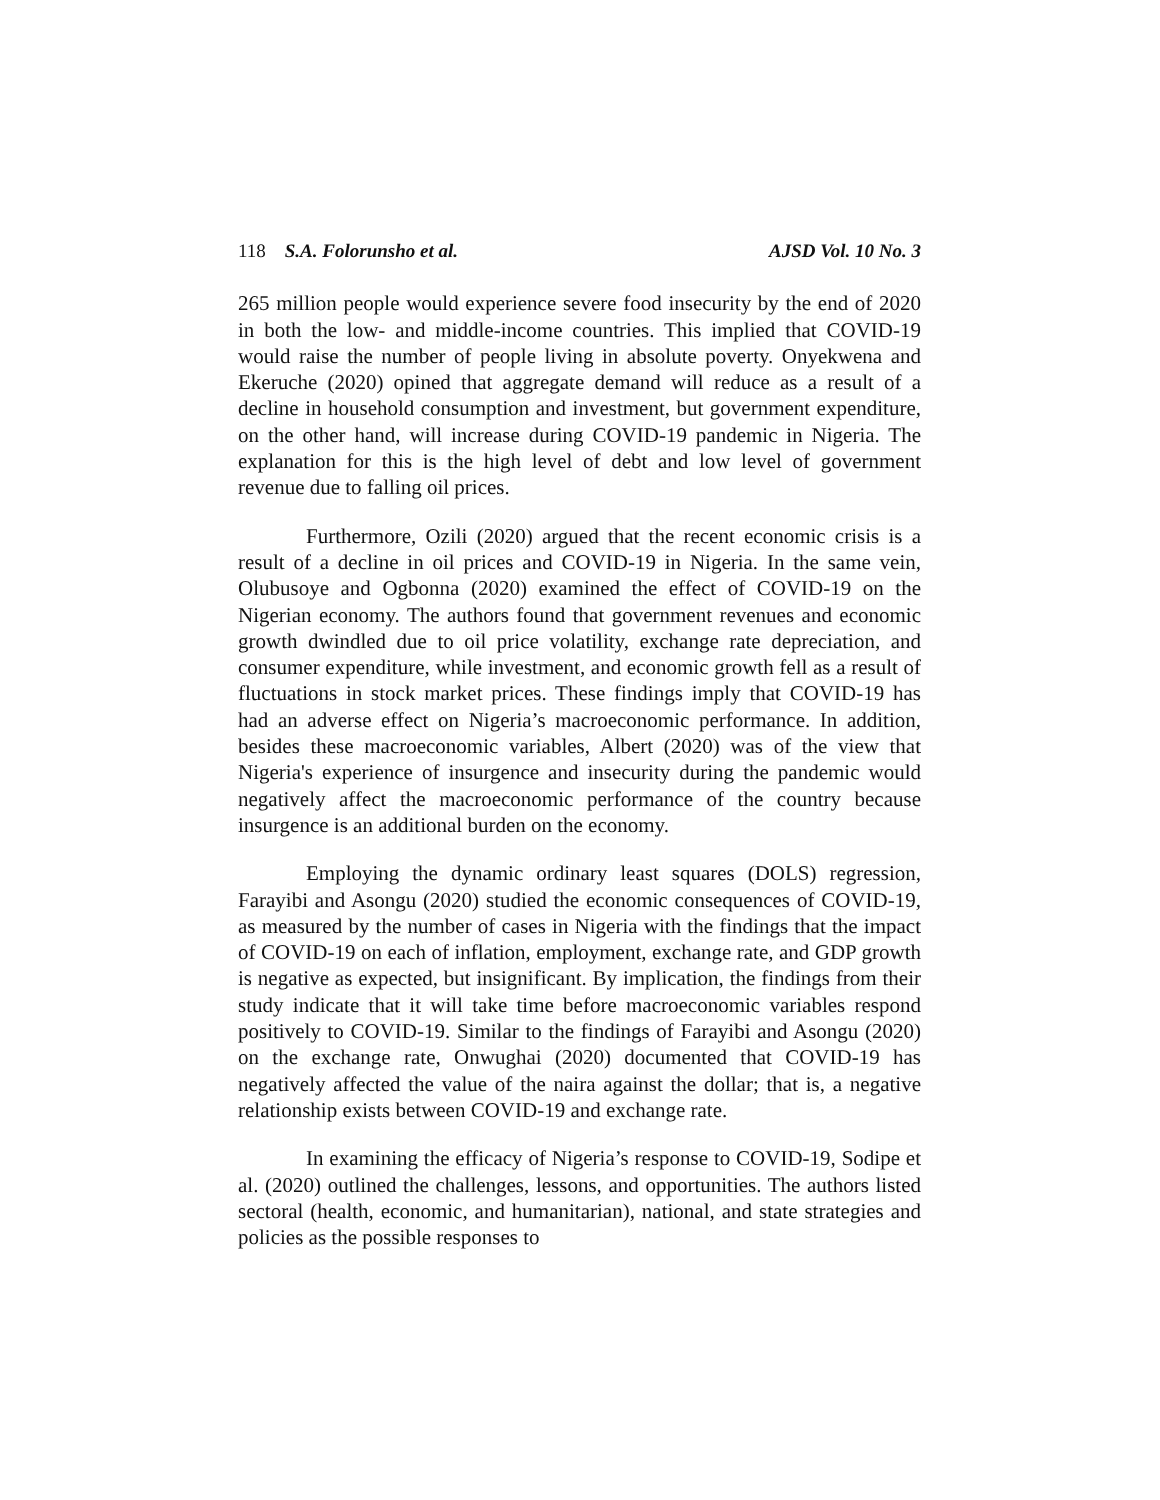118 S.A. Folorunsho et al. AJSD Vol. 10 No. 3
265 million people would experience severe food insecurity by the end of 2020 in both the low- and middle-income countries. This implied that COVID-19 would raise the number of people living in absolute poverty. Onyekwena and Ekeruche (2020) opined that aggregate demand will reduce as a result of a decline in household consumption and investment, but government expenditure, on the other hand, will increase during COVID-19 pandemic in Nigeria. The explanation for this is the high level of debt and low level of government revenue due to falling oil prices.
Furthermore, Ozili (2020) argued that the recent economic crisis is a result of a decline in oil prices and COVID-19 in Nigeria. In the same vein, Olubusoye and Ogbonna (2020) examined the effect of COVID-19 on the Nigerian economy. The authors found that government revenues and economic growth dwindled due to oil price volatility, exchange rate depreciation, and consumer expenditure, while investment, and economic growth fell as a result of fluctuations in stock market prices. These findings imply that COVID-19 has had an adverse effect on Nigeria’s macroeconomic performance. In addition, besides these macroeconomic variables, Albert (2020) was of the view that Nigeria's experience of insurgence and insecurity during the pandemic would negatively affect the macroeconomic performance of the country because insurgence is an additional burden on the economy.
Employing the dynamic ordinary least squares (DOLS) regression, Farayibi and Asongu (2020) studied the economic consequences of COVID-19, as measured by the number of cases in Nigeria with the findings that the impact of COVID-19 on each of inflation, employment, exchange rate, and GDP growth is negative as expected, but insignificant. By implication, the findings from their study indicate that it will take time before macroeconomic variables respond positively to COVID-19. Similar to the findings of Farayibi and Asongu (2020) on the exchange rate, Onwughai (2020) documented that COVID-19 has negatively affected the value of the naira against the dollar; that is, a negative relationship exists between COVID-19 and exchange rate.
In examining the efficacy of Nigeria’s response to COVID-19, Sodipe et al. (2020) outlined the challenges, lessons, and opportunities. The authors listed sectoral (health, economic, and humanitarian), national, and state strategies and policies as the possible responses to